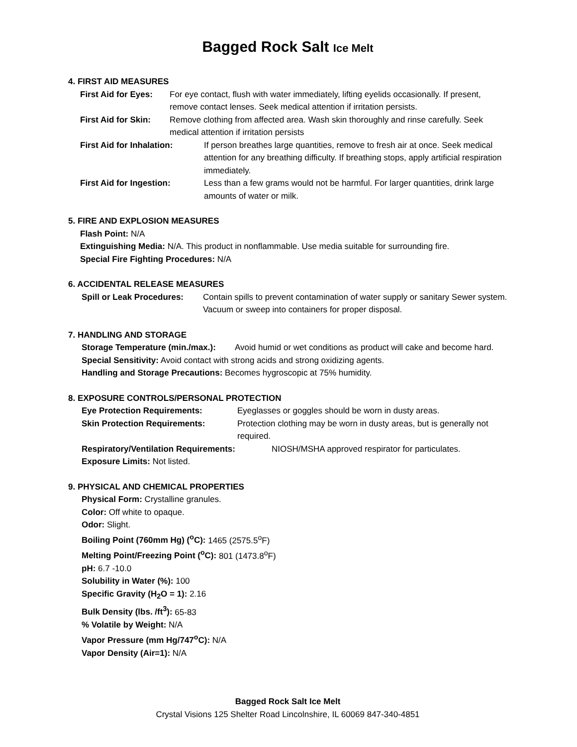Bagged Rock Salt Ice Melt
4. FIRST AID MEASURES
First Aid for Eyes: For eye contact, flush with water immediately, lifting eyelids occasionally. If present, remove contact lenses. Seek medical attention if irritation persists.
First Aid for Skin: Remove clothing from affected area. Wash skin thoroughly and rinse carefully. Seek medical attention if irritation persists
First Aid for Inhalation: If person breathes large quantities, remove to fresh air at once. Seek medical attention for any breathing difficulty. If breathing stops, apply artificial respiration immediately.
First Aid for Ingestion: Less than a few grams would not be harmful. For larger quantities, drink large amounts of water or milk.
5. FIRE AND EXPLOSION MEASURES
Flash Point: N/A
Extinguishing Media: N/A. This product in nonflammable. Use media suitable for surrounding fire.
Special Fire Fighting Procedures: N/A
6. ACCIDENTAL RELEASE MEASURES
Spill or Leak Procedures: Contain spills to prevent contamination of water supply or sanitary Sewer system. Vacuum or sweep into containers for proper disposal.
7. HANDLING AND STORAGE
Storage Temperature (min./max.): Avoid humid or wet conditions as product will cake and become hard.
Special Sensitivity: Avoid contact with strong acids and strong oxidizing agents.
Handling and Storage Precautions: Becomes hygroscopic at 75% humidity.
8. EXPOSURE CONTROLS/PERSONAL PROTECTION
Eye Protection Requirements: Eyeglasses or goggles should be worn in dusty areas.
Skin Protection Requirements: Protection clothing may be worn in dusty areas, but is generally not required.
Respiratory/Ventilation Requirements: NIOSH/MSHA approved respirator for particulates.
Exposure Limits: Not listed.
9. PHYSICAL AND CHEMICAL PROPERTIES
Physical Form: Crystalline granules.
Color: Off white to opaque.
Odor: Slight.
Boiling Point (760mm Hg) (<sup>o</sup>C): 1465 (2575.5<sup>o</sup>F)
Melting Point/Freezing Point (<sup>o</sup>C): 801 (1473.8<sup>o</sup>F)
pH: 6.7 -10.0
Solubility in Water (%): 100
Specific Gravity (H<sub>2</sub>O = 1): 2.16
Bulk Density (lbs. /ft<sup>3</sup>): 65-83
% Volatile by Weight: N/A
Vapor Pressure (mm Hg/747<sup>o</sup>C): N/A
Vapor Density (Air=1): N/A
Bagged Rock Salt Ice Melt
Crystal Visions 125 Shelter Road Lincolnshire, IL 60069 847-340-4851